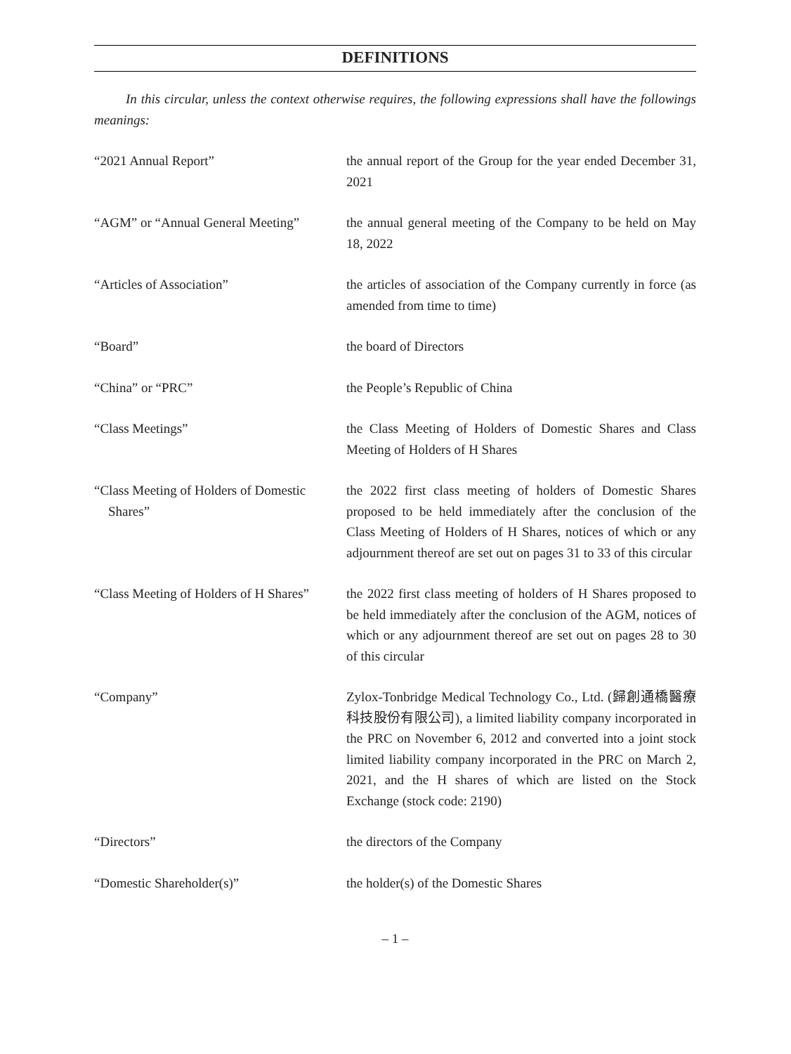DEFINITIONS
In this circular, unless the context otherwise requires, the following expressions shall have the followings meanings:
| “2021 Annual Report” | the annual report of the Group for the year ended December 31, 2021 |
| “AGM” or “Annual General Meeting” | the annual general meeting of the Company to be held on May 18, 2022 |
| “Articles of Association” | the articles of association of the Company currently in force (as amended from time to time) |
| “Board” | the board of Directors |
| “China” or “PRC” | the People’s Republic of China |
| “Class Meetings” | the Class Meeting of Holders of Domestic Shares and Class Meeting of Holders of H Shares |
| “Class Meeting of Holders of Domestic Shares” | the 2022 first class meeting of holders of Domestic Shares proposed to be held immediately after the conclusion of the Class Meeting of Holders of H Shares, notices of which or any adjournment thereof are set out on pages 31 to 33 of this circular |
| “Class Meeting of Holders of H Shares” | the 2022 first class meeting of holders of H Shares proposed to be held immediately after the conclusion of the AGM, notices of which or any adjournment thereof are set out on pages 28 to 30 of this circular |
| “Company” | Zylox-Tonbridge Medical Technology Co., Ltd. (歸創通橋醫療科技股份有限公司), a limited liability company incorporated in the PRC on November 6, 2012 and converted into a joint stock limited liability company incorporated in the PRC on March 2, 2021, and the H shares of which are listed on the Stock Exchange (stock code: 2190) |
| “Directors” | the directors of the Company |
| “Domestic Shareholder(s)” | the holder(s) of the Domestic Shares |
– 1 –